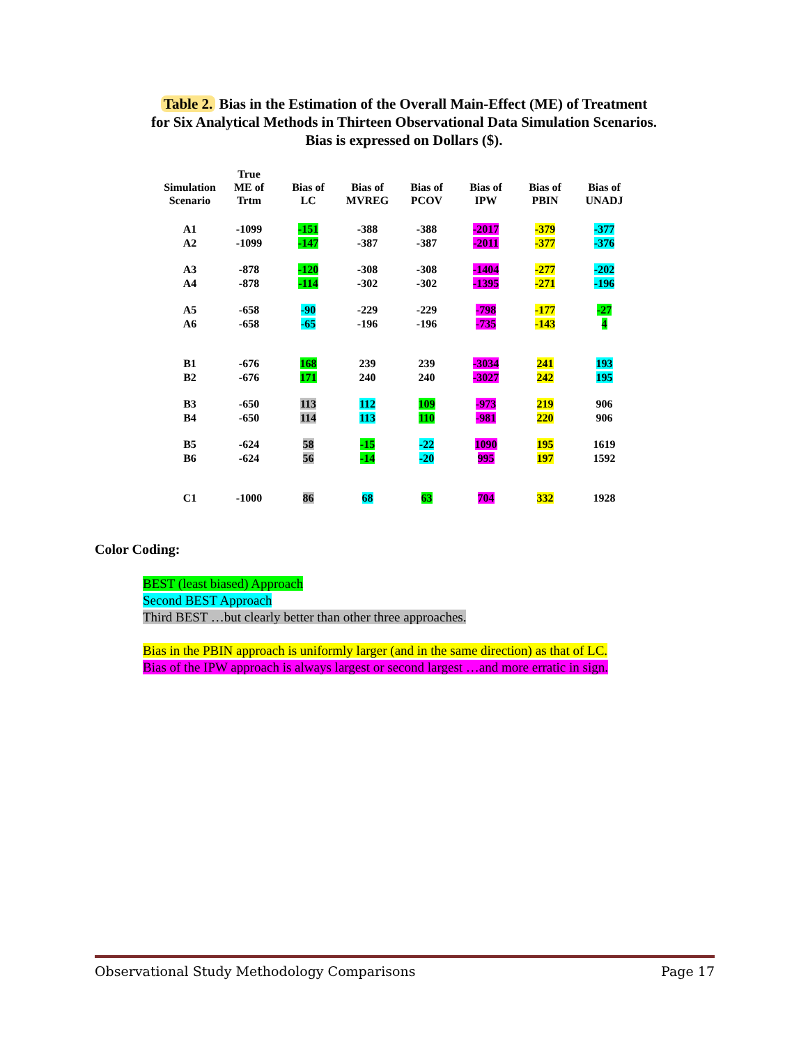Table 2. Bias in the Estimation of the Overall Main-Effect (ME) of Treatment
for Six Analytical Methods in Thirteen Observational Data Simulation Scenarios.
Bias is expressed on Dollars ($).
| Simulation Scenario | True ME of Trtm | Bias of LC | Bias of MVREG | Bias of PCOV | Bias of IPW | Bias of PBIN | Bias of UNADJ |
| --- | --- | --- | --- | --- | --- | --- | --- |
| A1 | -1099 | -151 | -388 | -388 | -2017 | -379 | -377 |
| A2 | -1099 | -147 | -387 | -387 | -2011 | -377 | -376 |
| A3 | -878 | -120 | -308 | -308 | -1404 | -277 | -202 |
| A4 | -878 | -114 | -302 | -302 | -1395 | -271 | -196 |
| A5 | -658 | -90 | -229 | -229 | -798 | -177 | -27 |
| A6 | -658 | -65 | -196 | -196 | -735 | -143 | 4 |
| B1 | -676 | 168 | 239 | 239 | -3034 | 241 | 193 |
| B2 | -676 | 171 | 240 | 240 | -3027 | 242 | 195 |
| B3 | -650 | 113 | 112 | 109 | -973 | 219 | 906 |
| B4 | -650 | 114 | 113 | 110 | -981 | 220 | 906 |
| B5 | -624 | 58 | -15 | -22 | 1090 | 195 | 1619 |
| B6 | -624 | 56 | -14 | -20 | 995 | 197 | 1592 |
| C1 | -1000 | 86 | 68 | 63 | 704 | 332 | 1928 |
Color Coding:
BEST (least biased) Approach
Second BEST Approach
Third BEST …but clearly better than other three approaches.
Bias in the PBIN approach is uniformly larger (and in the same direction) as that of LC.
Bias of the IPW approach is always largest or second largest …and more erratic in sign.
Observational Study Methodology Comparisons Page 17